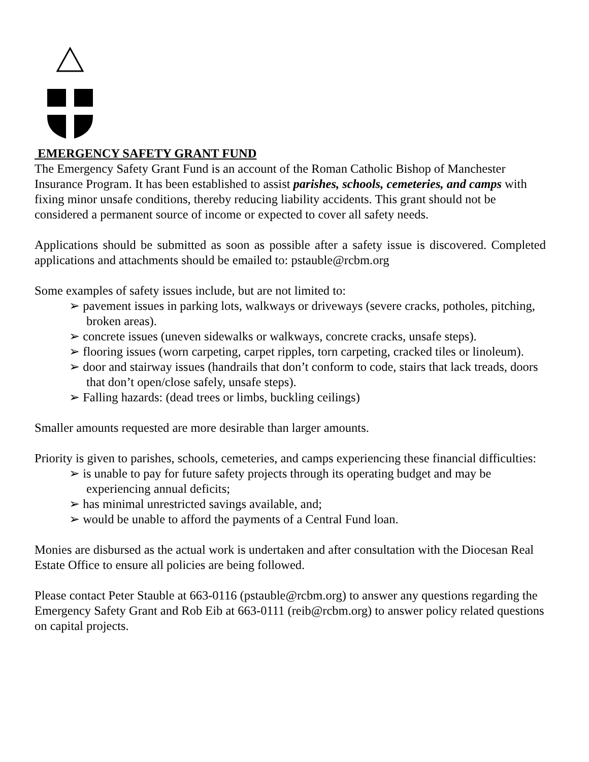EMERGENCY SAFETY GRANT FUND
The Emergency Safety Grant Fund is an account of the Roman Catholic Bishop of Manchester Insurance Program. It has been established to assist parishes, schools, cemeteries, and camps with fixing minor unsafe conditions, thereby reducing liability accidents. This grant should not be considered a permanent source of income or expected to cover all safety needs.
Applications should be submitted as soon as possible after a safety issue is discovered. Completed applications and attachments should be emailed to: pstauble@rcbm.org
Some examples of safety issues include, but are not limited to:
➢ pavement issues in parking lots, walkways or driveways (severe cracks, potholes, pitching, broken areas).
➢ concrete issues (uneven sidewalks or walkways, concrete cracks, unsafe steps).
➢ flooring issues (worn carpeting, carpet ripples, torn carpeting, cracked tiles or linoleum).
➢ door and stairway issues (handrails that don’t conform to code, stairs that lack treads, doors that don’t open/close safely, unsafe steps).
➢ Falling hazards: (dead trees or limbs, buckling ceilings)
Smaller amounts requested are more desirable than larger amounts.
Priority is given to parishes, schools, cemeteries, and camps experiencing these financial difficulties:
➢ is unable to pay for future safety projects through its operating budget and may be experiencing annual deficits;
➢ has minimal unrestricted savings available, and;
➢ would be unable to afford the payments of a Central Fund loan.
Monies are disbursed as the actual work is undertaken and after consultation with the Diocesan Real Estate Office to ensure all policies are being followed.
Please contact Peter Stauble at 663-0116 (pstauble@rcbm.org) to answer any questions regarding the Emergency Safety Grant and Rob Eib at 663-0111 (reib@rcbm.org) to answer policy related questions on capital projects.